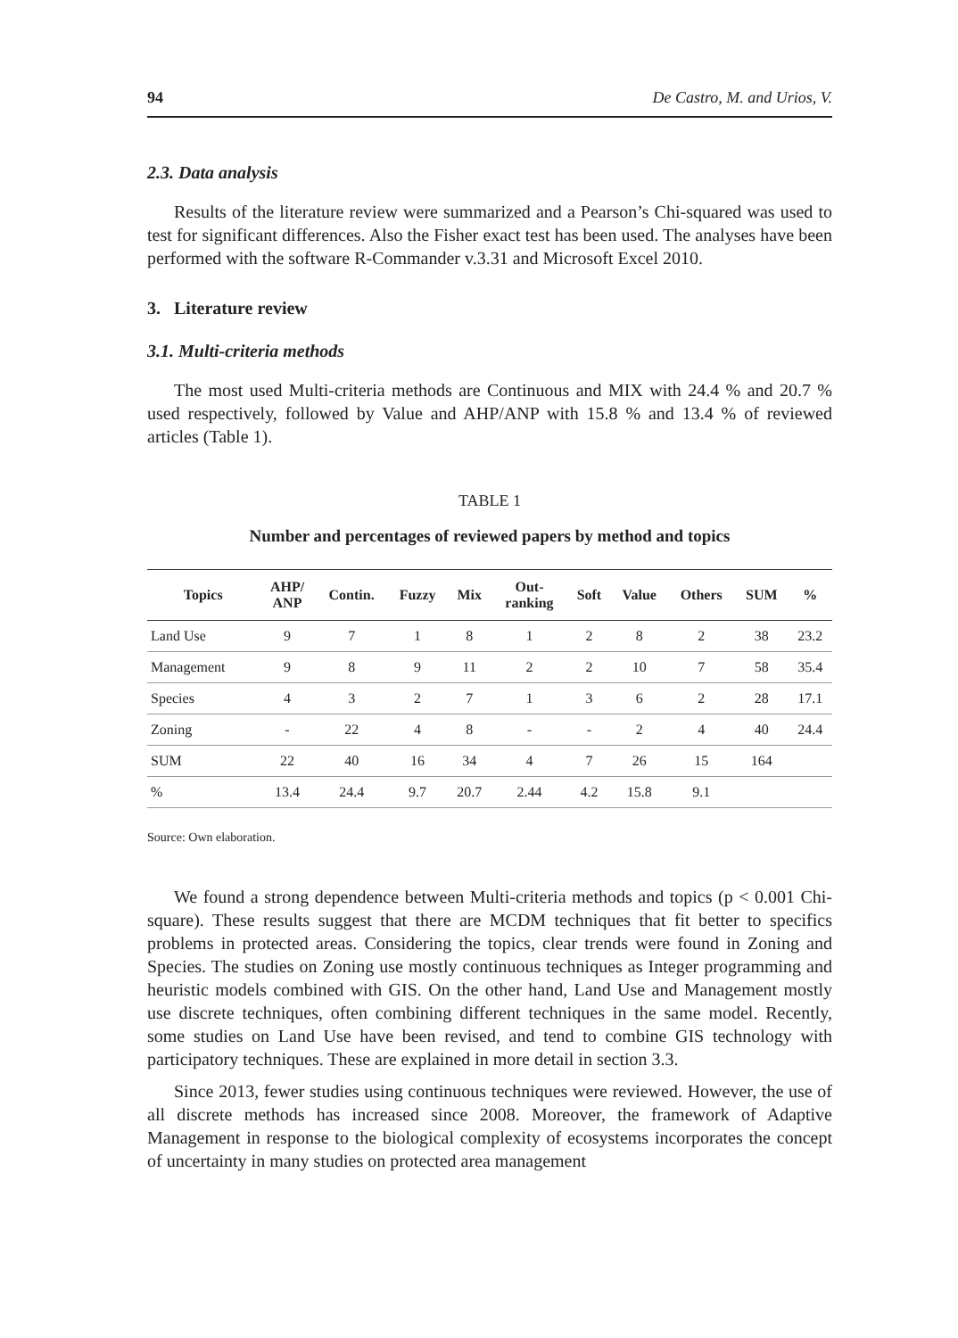94 De Castro, M. and Urios, V.
2.3. Data analysis
Results of the literature review were summarized and a Pearson’s Chi-squared was used to test for significant differences. Also the Fisher exact test has been used. The analyses have been performed with the software R-Commander v.3.31 and Microsoft Excel 2010.
3. Literature review
3.1. Multi-criteria methods
The most used Multi-criteria methods are Continuous and MIX with 24.4 % and 20.7 % used respectively, followed by Value and AHP/ANP with 15.8 % and 13.4 % of reviewed articles (Table 1).
TABLE 1
Number and percentages of reviewed papers by method and topics
| Topics | AHP/ ANP | Contin. | Fuzzy | Mix | Out- ranking | Soft | Value | Others | SUM | % |
| --- | --- | --- | --- | --- | --- | --- | --- | --- | --- | --- |
| Land Use | 9 | 7 | 1 | 8 | 1 | 2 | 8 | 2 | 38 | 23.2 |
| Management | 9 | 8 | 9 | 11 | 2 | 2 | 10 | 7 | 58 | 35.4 |
| Species | 4 | 3 | 2 | 7 | 1 | 3 | 6 | 2 | 28 | 17.1 |
| Zoning | - | 22 | 4 | 8 | - | - | 2 | 4 | 40 | 24.4 |
| SUM | 22 | 40 | 16 | 34 | 4 | 7 | 26 | 15 | 164 | |
| % | 13.4 | 24.4 | 9.7 | 20.7 | 2.44 | 4.2 | 15.8 | 9.1 | | |
Source: Own elaboration.
We found a strong dependence between Multi-criteria methods and topics (p < 0.001 Chi-square). These results suggest that there are MCDM techniques that fit better to specifics problems in protected areas. Considering the topics, clear trends were found in Zoning and Species. The studies on Zoning use mostly continuous techniques as Integer programming and heuristic models combined with GIS. On the other hand, Land Use and Management mostly use discrete techniques, often combining different techniques in the same model. Recently, some studies on Land Use have been revised, and tend to combine GIS technology with participatory techniques. These are explained in more detail in section 3.3.
Since 2013, fewer studies using continuous techniques were reviewed. However, the use of all discrete methods has increased since 2008. Moreover, the framework of Adaptive Management in response to the biological complexity of ecosystems incorporates the concept of uncertainty in many studies on protected area management